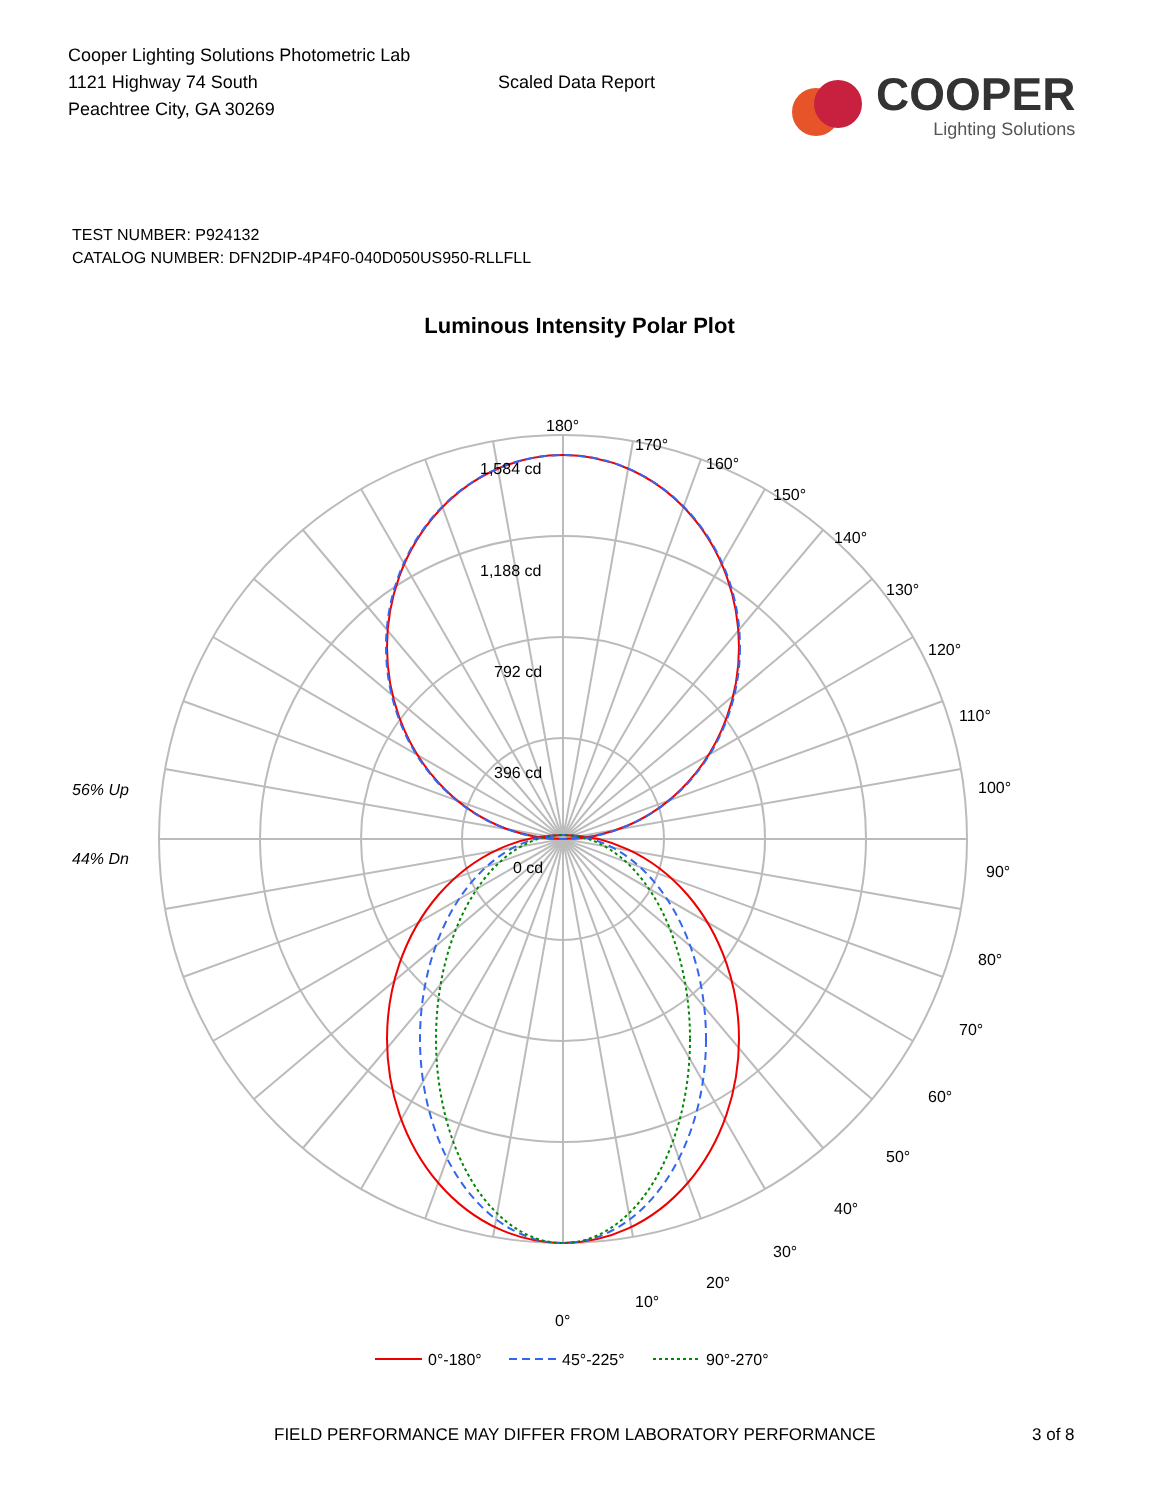Cooper Lighting Solutions Photometric Lab
1121 Highway 74 South
Peachtree City, GA 30269
Scaled Data Report
COOPER
Lighting Solutions
TEST NUMBER: P924132
CATALOG NUMBER: DFN2DIP-4P4F0-040D050US950-RLLFLL
Luminous Intensity Polar Plot
180°
1,584 cd
1,188 cd
792 cd
396 cd
0 cd
170°
160°
150°
140°
130°
120°
110°
100°
90°
80°
70°
60°
50°
40°
30°
20°
10°
0°
56% Up
44% Dn
0°-180°
45°-225°
90°-270°
FIELD PERFORMANCE MAY DIFFER FROM LABORATORY PERFORMANCE 3 of 8